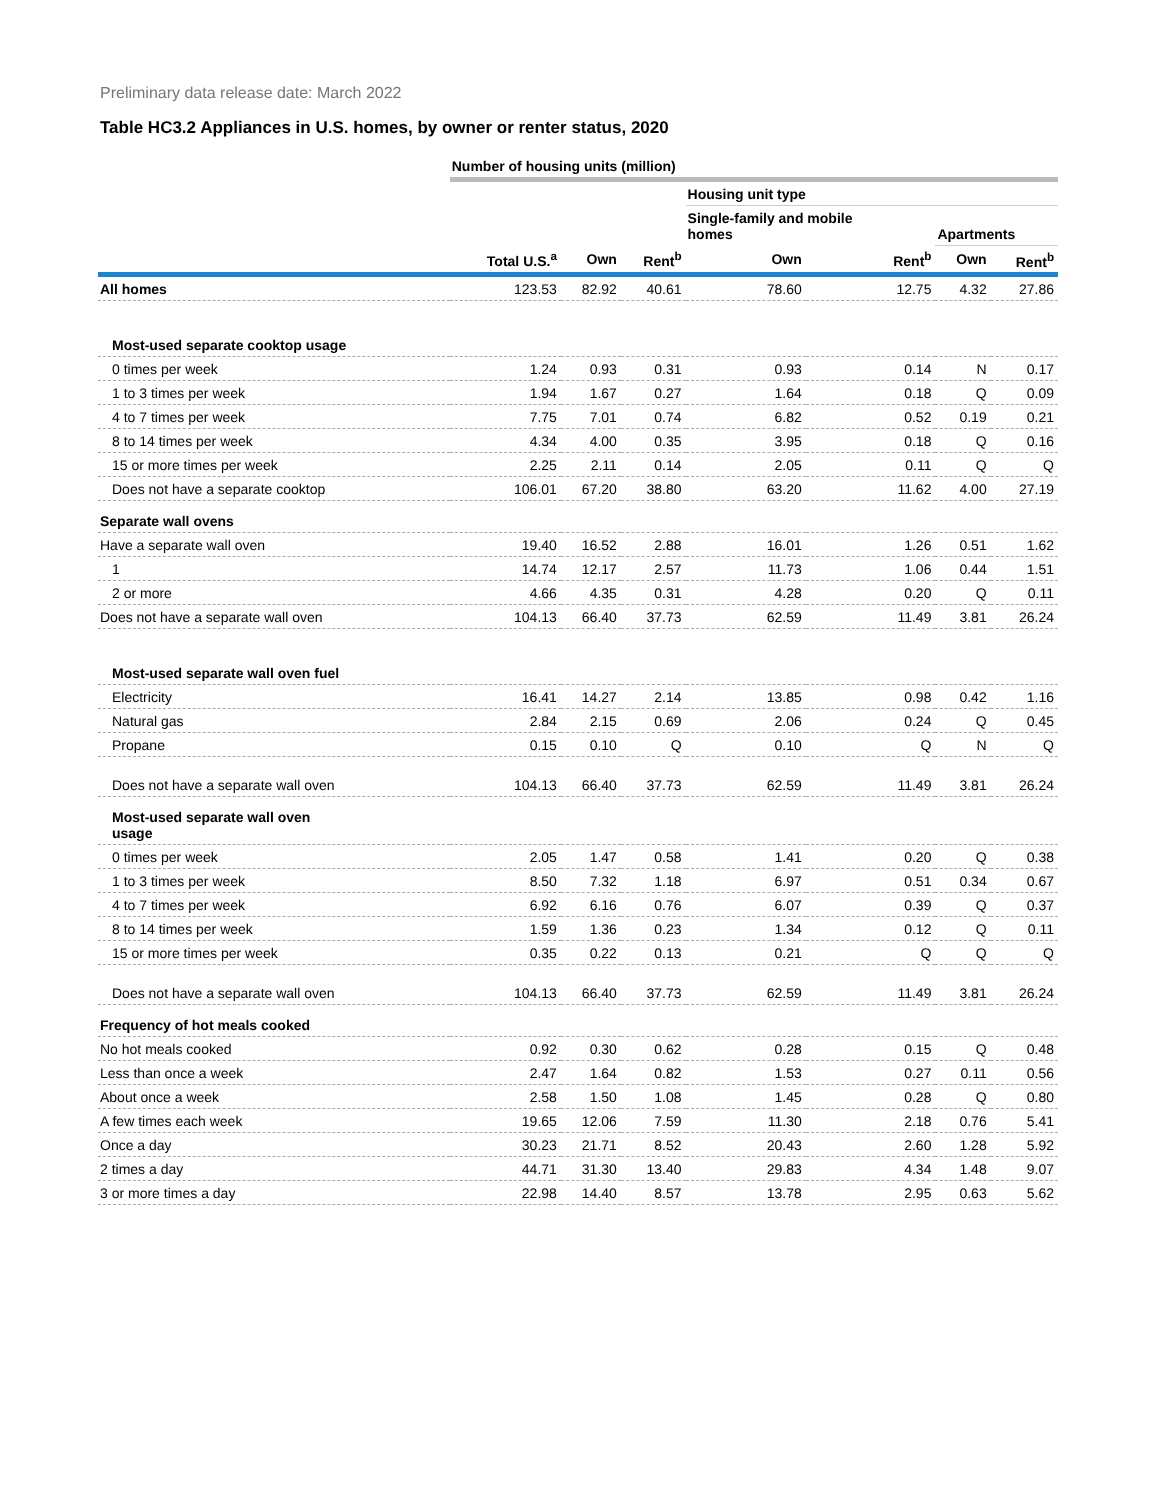Preliminary data release date: March 2022
Table HC3.2 Appliances in U.S. homes, by owner or renter status, 2020
| | Number of housing units (million) | | | | | | |
| --- | --- | --- | --- | --- | --- | --- | --- |
| | | | | Housing unit type | | | |
| | | | | Single-family and mobile homes | | Apartments | |
| | Total U.S.<sup>a</sup> | Own | Rent<sup>b</sup> | Own | Rent<sup>b</sup> | Own | Rent<sup>b</sup> |
| All homes | 123.53 | 82.92 | 40.61 | 78.60 | 12.75 | 4.32 | 27.86 |
| Most-used separate cooktop usage | | | | | | | |
| 0 times per week | 1.24 | 0.93 | 0.31 | 0.93 | 0.14 | N | 0.17 |
| 1 to 3 times per week | 1.94 | 1.67 | 0.27 | 1.64 | 0.18 | Q | 0.09 |
| 4 to 7 times per week | 7.75 | 7.01 | 0.74 | 6.82 | 0.52 | 0.19 | 0.21 |
| 8 to 14 times per week | 4.34 | 4.00 | 0.35 | 3.95 | 0.18 | Q | 0.16 |
| 15 or more times per week | 2.25 | 2.11 | 0.14 | 2.05 | 0.11 | Q | Q |
| Does not have a separate cooktop | 106.01 | 67.20 | 38.80 | 63.20 | 11.62 | 4.00 | 27.19 |
| Separate wall ovens | | | | | | | |
| Have a separate wall oven | 19.40 | 16.52 | 2.88 | 16.01 | 1.26 | 0.51 | 1.62 |
| 1 | 14.74 | 12.17 | 2.57 | 11.73 | 1.06 | 0.44 | 1.51 |
| 2 or more | 4.66 | 4.35 | 0.31 | 4.28 | 0.20 | Q | 0.11 |
| Does not have a separate wall oven | 104.13 | 66.40 | 37.73 | 62.59 | 11.49 | 3.81 | 26.24 |
| Most-used separate wall oven fuel | | | | | | | |
| Electricity | 16.41 | 14.27 | 2.14 | 13.85 | 0.98 | 0.42 | 1.16 |
| Natural gas | 2.84 | 2.15 | 0.69 | 2.06 | 0.24 | Q | 0.45 |
| Propane | 0.15 | 0.10 | Q | 0.10 | Q | N | Q |
| Does not have a separate wall oven | 104.13 | 66.40 | 37.73 | 62.59 | 11.49 | 3.81 | 26.24 |
| Most-used separate wall oven usage | | | | | | | |
| 0 times per week | 2.05 | 1.47 | 0.58 | 1.41 | 0.20 | Q | 0.38 |
| 1 to 3 times per week | 8.50 | 7.32 | 1.18 | 6.97 | 0.51 | 0.34 | 0.67 |
| 4 to 7 times per week | 6.92 | 6.16 | 0.76 | 6.07 | 0.39 | Q | 0.37 |
| 8 to 14 times per week | 1.59 | 1.36 | 0.23 | 1.34 | 0.12 | Q | 0.11 |
| 15 or more times per week | 0.35 | 0.22 | 0.13 | 0.21 | Q | Q | Q |
| Does not have a separate wall oven | 104.13 | 66.40 | 37.73 | 62.59 | 11.49 | 3.81 | 26.24 |
| Frequency of hot meals cooked | | | | | | | |
| No hot meals cooked | 0.92 | 0.30 | 0.62 | 0.28 | 0.15 | Q | 0.48 |
| Less than once a week | 2.47 | 1.64 | 0.82 | 1.53 | 0.27 | 0.11 | 0.56 |
| About once a week | 2.58 | 1.50 | 1.08 | 1.45 | 0.28 | Q | 0.80 |
| A few times each week | 19.65 | 12.06 | 7.59 | 11.30 | 2.18 | 0.76 | 5.41 |
| Once a day | 30.23 | 21.71 | 8.52 | 20.43 | 2.60 | 1.28 | 5.92 |
| 2 times a day | 44.71 | 31.30 | 13.40 | 29.83 | 4.34 | 1.48 | 9.07 |
| 3 or more times a day | 22.98 | 14.40 | 8.57 | 13.78 | 2.95 | 0.63 | 5.62 |